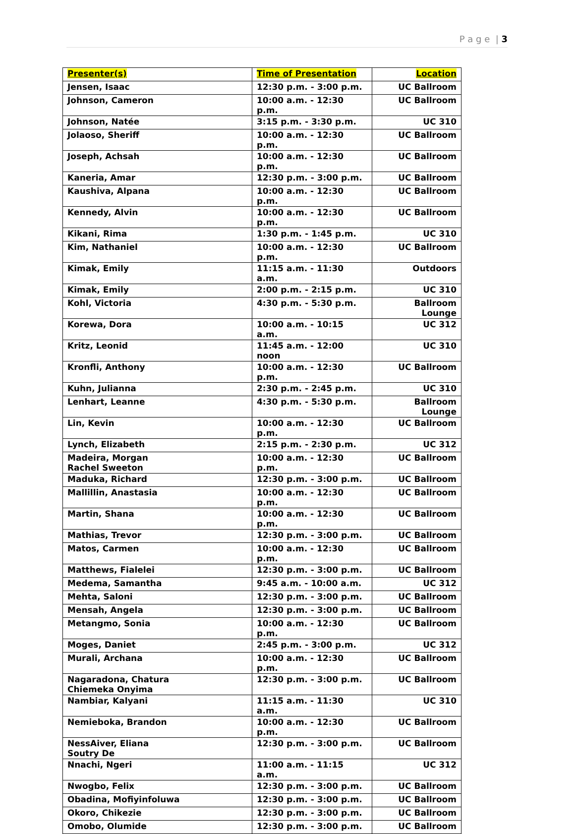P a g e | 3
| Presenter(s) | Time of Presentation | Location |
| --- | --- | --- |
| Jensen, Isaac | 12:30 p.m. - 3:00 p.m. | UC Ballroom |
| Johnson, Cameron | 10:00 a.m. - 12:30 p.m. | UC Ballroom |
| Johnson, Natée | 3:15 p.m. - 3:30 p.m. | UC 310 |
| Jolaoso, Sheriff | 10:00 a.m. - 12:30 p.m. | UC Ballroom |
| Joseph, Achsah | 10:00 a.m. - 12:30 p.m. | UC Ballroom |
| Kaneria, Amar | 12:30 p.m. - 3:00 p.m. | UC Ballroom |
| Kaushiva, Alpana | 10:00 a.m. - 12:30 p.m. | UC Ballroom |
| Kennedy, Alvin | 10:00 a.m. - 12:30 p.m. | UC Ballroom |
| Kikani, Rima | 1:30 p.m. - 1:45 p.m. | UC 310 |
| Kim, Nathaniel | 10:00 a.m. - 12:30 p.m. | UC Ballroom |
| Kimak, Emily | 11:15 a.m. - 11:30 a.m. | Outdoors |
| Kimak, Emily | 2:00 p.m. - 2:15 p.m. | UC 310 |
| Kohl, Victoria | 4:30 p.m. - 5:30 p.m. | Ballroom Lounge |
| Korewa, Dora | 10:00 a.m. - 10:15 a.m. | UC 312 |
| Kritz, Leonid | 11:45 a.m. - 12:00 noon | UC 310 |
| Kronfli, Anthony | 10:00 a.m. - 12:30 p.m. | UC Ballroom |
| Kuhn, Julianna | 2:30 p.m. - 2:45 p.m. | UC 310 |
| Lenhart, Leanne | 4:30 p.m. - 5:30 p.m. | Ballroom Lounge |
| Lin, Kevin | 10:00 a.m. - 12:30 p.m. | UC Ballroom |
| Lynch, Elizabeth | 2:15 p.m. - 2:30 p.m. | UC 312 |
| Madeira, Morgan Rachel Sweeton | 10:00 a.m. - 12:30 p.m. | UC Ballroom |
| Maduka, Richard | 12:30 p.m. - 3:00 p.m. | UC Ballroom |
| Mallillin, Anastasia | 10:00 a.m. - 12:30 p.m. | UC Ballroom |
| Martin, Shana | 10:00 a.m. - 12:30 p.m. | UC Ballroom |
| Mathias, Trevor | 12:30 p.m. - 3:00 p.m. | UC Ballroom |
| Matos, Carmen | 10:00 a.m. - 12:30 p.m. | UC Ballroom |
| Matthews, Fialelei | 12:30 p.m. - 3:00 p.m. | UC Ballroom |
| Medema, Samantha | 9:45 a.m. - 10:00 a.m. | UC 312 |
| Mehta, Saloni | 12:30 p.m. - 3:00 p.m. | UC Ballroom |
| Mensah, Angela | 12:30 p.m. - 3:00 p.m. | UC Ballroom |
| Metangmo, Sonia | 10:00 a.m. - 12:30 p.m. | UC Ballroom |
| Moges, Daniet | 2:45 p.m. - 3:00 p.m. | UC 312 |
| Murali, Archana | 10:00 a.m. - 12:30 p.m. | UC Ballroom |
| Nagaradona, Chatura Chiemeka Onyima | 12:30 p.m. - 3:00 p.m. | UC Ballroom |
| Nambiar, Kalyani | 11:15 a.m. - 11:30 a.m. | UC 310 |
| Nemieboka, Brandon | 10:00 a.m. - 12:30 p.m. | UC Ballroom |
| NessAiver, Eliana Soutry De | 12:30 p.m. - 3:00 p.m. | UC Ballroom |
| Nnachi, Ngeri | 11:00 a.m. - 11:15 a.m. | UC 312 |
| Nwogbo, Felix | 12:30 p.m. - 3:00 p.m. | UC Ballroom |
| Obadina, Mofiyinfoluwa | 12:30 p.m. - 3:00 p.m. | UC Ballroom |
| Okoro, Chikezie | 12:30 p.m. - 3:00 p.m. | UC Ballroom |
| Omobo, Olumide | 12:30 p.m. - 3:00 p.m. | UC Ballroom |